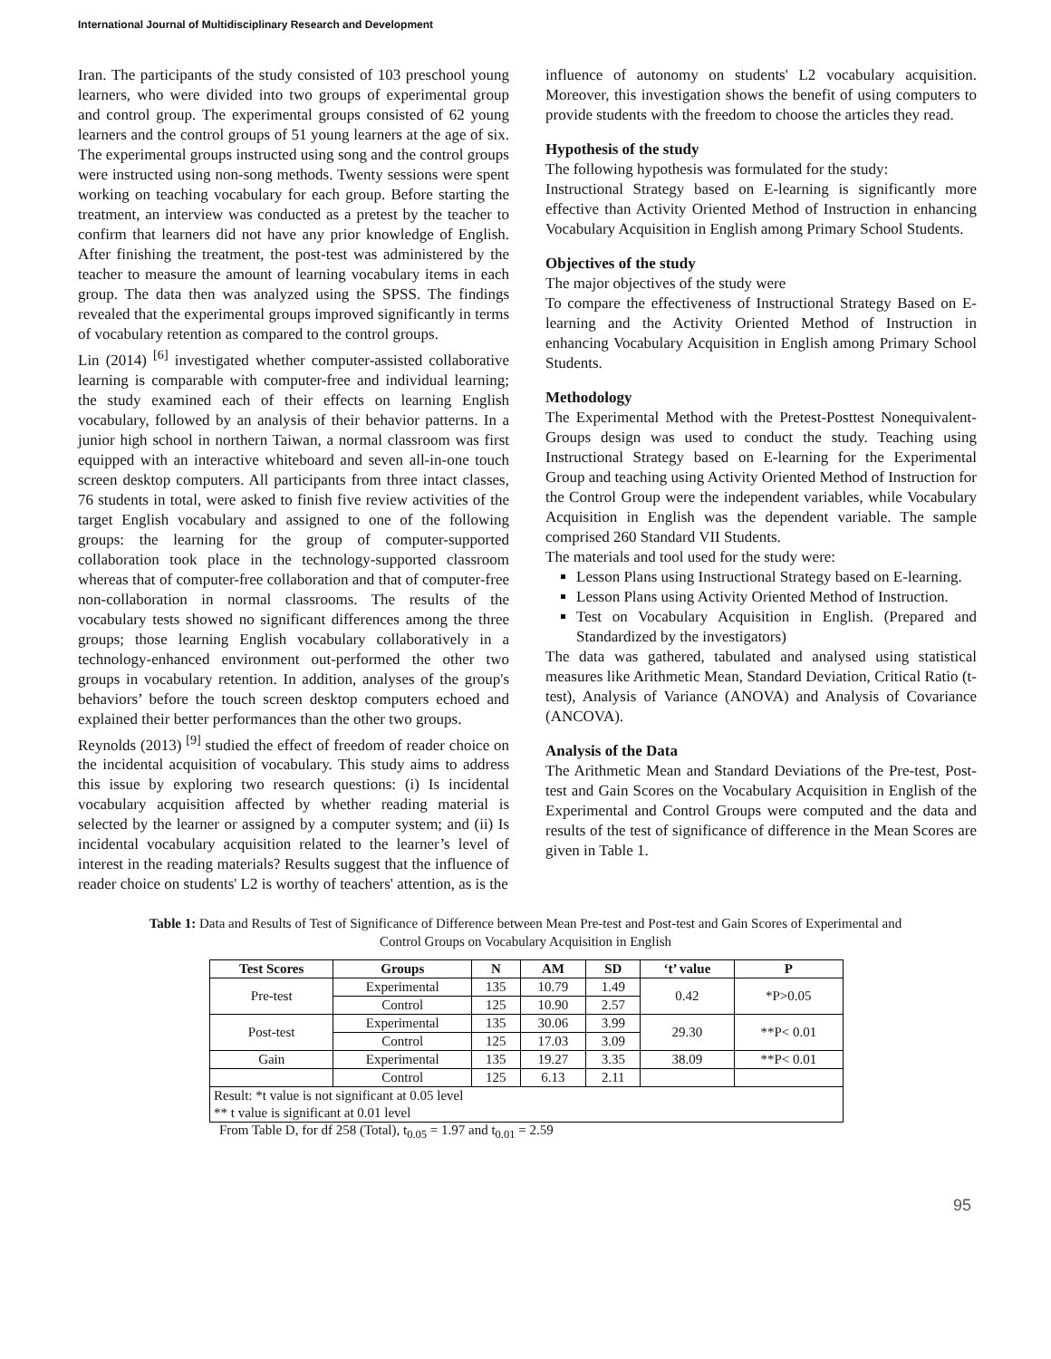International Journal of Multidisciplinary Research and Development
Iran. The participants of the study consisted of 103 preschool young learners, who were divided into two groups of experimental group and control group. The experimental groups consisted of 62 young learners and the control groups of 51 young learners at the age of six. The experimental groups instructed using song and the control groups were instructed using non-song methods. Twenty sessions were spent working on teaching vocabulary for each group. Before starting the treatment, an interview was conducted as a pretest by the teacher to confirm that learners did not have any prior knowledge of English. After finishing the treatment, the post-test was administered by the teacher to measure the amount of learning vocabulary items in each group. The data then was analyzed using the SPSS. The findings revealed that the experimental groups improved significantly in terms of vocabulary retention as compared to the control groups.
Lin (2014) <sup>[6]</sup> investigated whether computer-assisted collaborative learning is comparable with computer-free and individual learning; the study examined each of their effects on learning English vocabulary, followed by an analysis of their behavior patterns. In a junior high school in northern Taiwan, a normal classroom was first equipped with an interactive whiteboard and seven all-in-one touch screen desktop computers. All participants from three intact classes, 76 students in total, were asked to finish five review activities of the target English vocabulary and assigned to one of the following groups: the learning for the group of computer-supported collaboration took place in the technology-supported classroom whereas that of computer-free collaboration and that of computer-free non-collaboration in normal classrooms. The results of the vocabulary tests showed no significant differences among the three groups; those learning English vocabulary collaboratively in a technology-enhanced environment out-performed the other two groups in vocabulary retention. In addition, analyses of the group's behaviors’ before the touch screen desktop computers echoed and explained their better performances than the other two groups.
Reynolds (2013) <sup>[9]</sup> studied the effect of freedom of reader choice on the incidental acquisition of vocabulary. This study aims to address this issue by exploring two research questions: (i) Is incidental vocabulary acquisition affected by whether reading material is selected by the learner or assigned by a computer system; and (ii) Is incidental vocabulary acquisition related to the learner’s level of interest in the reading materials? Results suggest that the influence of reader choice on students' L2 is worthy of teachers' attention, as is the
influence of autonomy on students' L2 vocabulary acquisition. Moreover, this investigation shows the benefit of using computers to provide students with the freedom to choose the articles they read.
Hypothesis of the study
The following hypothesis was formulated for the study:
Instructional Strategy based on E-learning is significantly more effective than Activity Oriented Method of Instruction in enhancing Vocabulary Acquisition in English among Primary School Students.
Objectives of the study
The major objectives of the study were
To compare the effectiveness of Instructional Strategy Based on E-learning and the Activity Oriented Method of Instruction in enhancing Vocabulary Acquisition in English among Primary School Students.
Methodology
The Experimental Method with the Pretest-Posttest Nonequivalent-Groups design was used to conduct the study. Teaching using Instructional Strategy based on E-learning for the Experimental Group and teaching using Activity Oriented Method of Instruction for the Control Group were the independent variables, while Vocabulary Acquisition in English was the dependent variable. The sample comprised 260 Standard VII Students.
The materials and tool used for the study were:
Lesson Plans using Instructional Strategy based on E-learning.
Lesson Plans using Activity Oriented Method of Instruction.
Test on Vocabulary Acquisition in English. (Prepared and Standardized by the investigators)
The data was gathered, tabulated and analysed using statistical measures like Arithmetic Mean, Standard Deviation, Critical Ratio (t-test), Analysis of Variance (ANOVA) and Analysis of Covariance (ANCOVA).
Analysis of the Data
The Arithmetic Mean and Standard Deviations of the Pre-test, Post-test and Gain Scores on the Vocabulary Acquisition in English of the Experimental and Control Groups were computed and the data and results of the test of significance of difference in the Mean Scores are given in Table 1.
Table 1: Data and Results of Test of Significance of Difference between Mean Pre-test and Post-test and Gain Scores of Experimental and Control Groups on Vocabulary Acquisition in English
| Test Scores | Groups | N | AM | SD | ‘t’ value | P |
| --- | --- | --- | --- | --- | --- | --- |
| Pre-test | Experimental | 135 | 10.79 | 1.49 | 0.42 | *P>0.05 |
| | Control | 125 | 10.90 | 2.57 | | |
| Post-test | Experimental | 135 | 30.06 | 3.99 | 29.30 | **P< 0.01 |
| | Control | 125 | 17.03 | 3.09 | | |
| Gain | Experimental | 135 | 19.27 | 3.35 | 38.09 | **P< 0.01 |
| | Control | 125 | 6.13 | 2.11 | | |
| Result: *t value is not significant at 0.05 level | | | | | | |
| ** t value is significant at 0.01 level | | | | | | |
From Table D, for df 258 (Total), t<sub>0.05</sub> = 1.97 and t<sub>0.01</sub> = 2.59
95